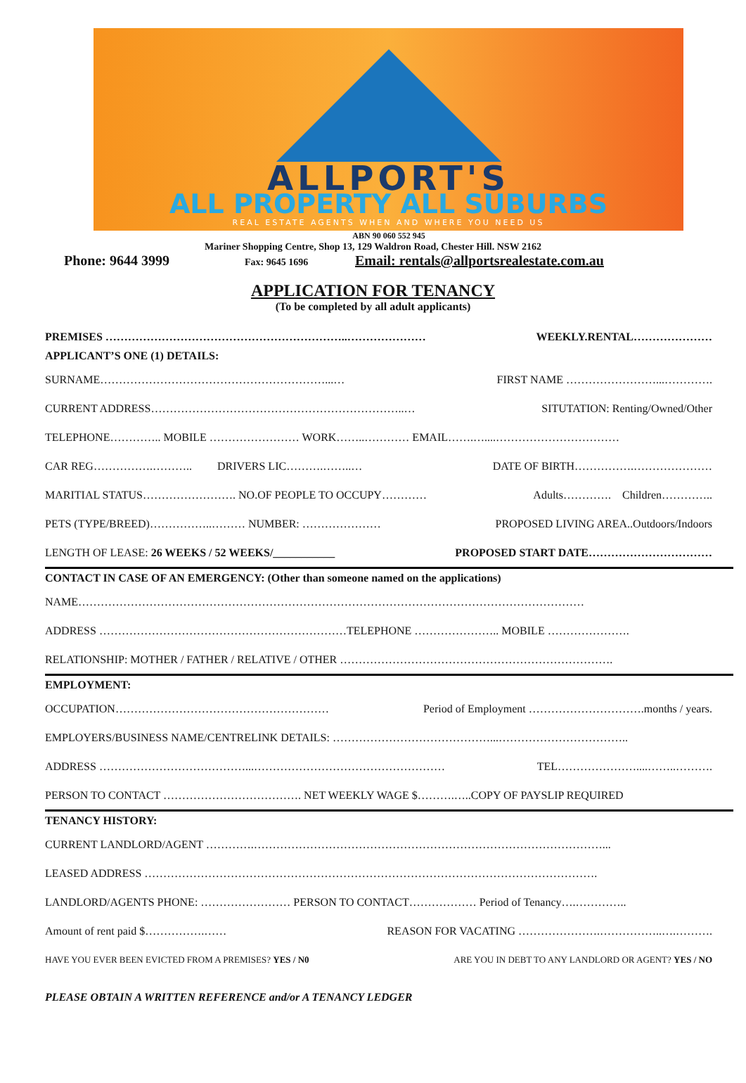ALLPORT'S
ALL PROPERTY ALL SUBURBS
REAL ESTATE AGENTS WHEN AND WHERE YOU NEED US
ABN 90 060 552 945
Mariner Shopping Centre, Shop 13, 129 Waldron Road, Chester Hill. NSW 2162
Phone: 9644 3999 Fax: 9645 1696 Email: rentals@allportsrealestate.com.au
APPLICATION FOR TENANCY
(To be completed by all adult applicants)
PREMISES ………………………………………………………..………………… WEEKLY.RENTAL…………………
APPLICANT’S ONE (1) DETAILS:
SURNAME……………………………………………………...… FIRST NAME ……………………...………….
CURRENT ADDRESS…………………………………………………………..… SITUTATION: Renting/Owned/Other
TELEPHONE………….. MOBILE …………………… WORK……..………… EMAIL…….…....……………………………
CAR REG…………….……….. DRIVERS LIC……….……..… DATE OF BIRTH…………….…………………
MARITIAL STATUS……………………. NO.OF PEOPLE TO OCCUPY………… Adults…………. Children…………..
PETS (TYPE/BREED)……………..……… NUMBER: ………………… PROPOSED LIVING AREA..Outdoors/Indoors
LENGTH OF LEASE: 26 WEEKS / 52 WEEKS/___________ PROPOSED START DATE……………………………
CONTACT IN CASE OF AN EMERGENCY: (Other than someone named on the applications)
NAME………………………………………………………………………………………………………………………
ADDRESS …………………………………………………………TELEPHONE ………………….. MOBILE ………………….
RELATIONSHIP: MOTHER / FATHER / RELATIVE / OTHER ……………………………………………………………….
EMPLOYMENT:
OCCUPATION………………………………………………… Period of Employment ………………………….months / years.
EMPLOYERS/BUSINESS NAME/CENTRELINK DETAILS: ……………………………………...……………………………..
ADDRESS …………………………………...…………………………………………… TEL…………………....……..……….
PERSON TO CONTACT ………………………………. NET WEEKLY WAGE $……….…..COPY OF PAYSLIP REQUIRED
TENANCY HISTORY:
CURRENT LANDLORD/AGENT ………….…………………………………………………………………………………...
LEASED ADDRESS ………………………………………………………………………………………………………….
LANDLORD/AGENTS PHONE: …………………… PERSON TO CONTACT……………… Period of Tenancy….…………..
Amount of rent paid $…………….…… REASON FOR VACATING ………………….……………..….……….
HAVE YOU EVER BEEN EVICTED FROM A PREMISES? YES / N0 ARE YOU IN DEBT TO ANY LANDLORD OR AGENT? YES / NO
PLEASE OBTAIN A WRITTEN REFERENCE and/or A TENANCY LEDGER